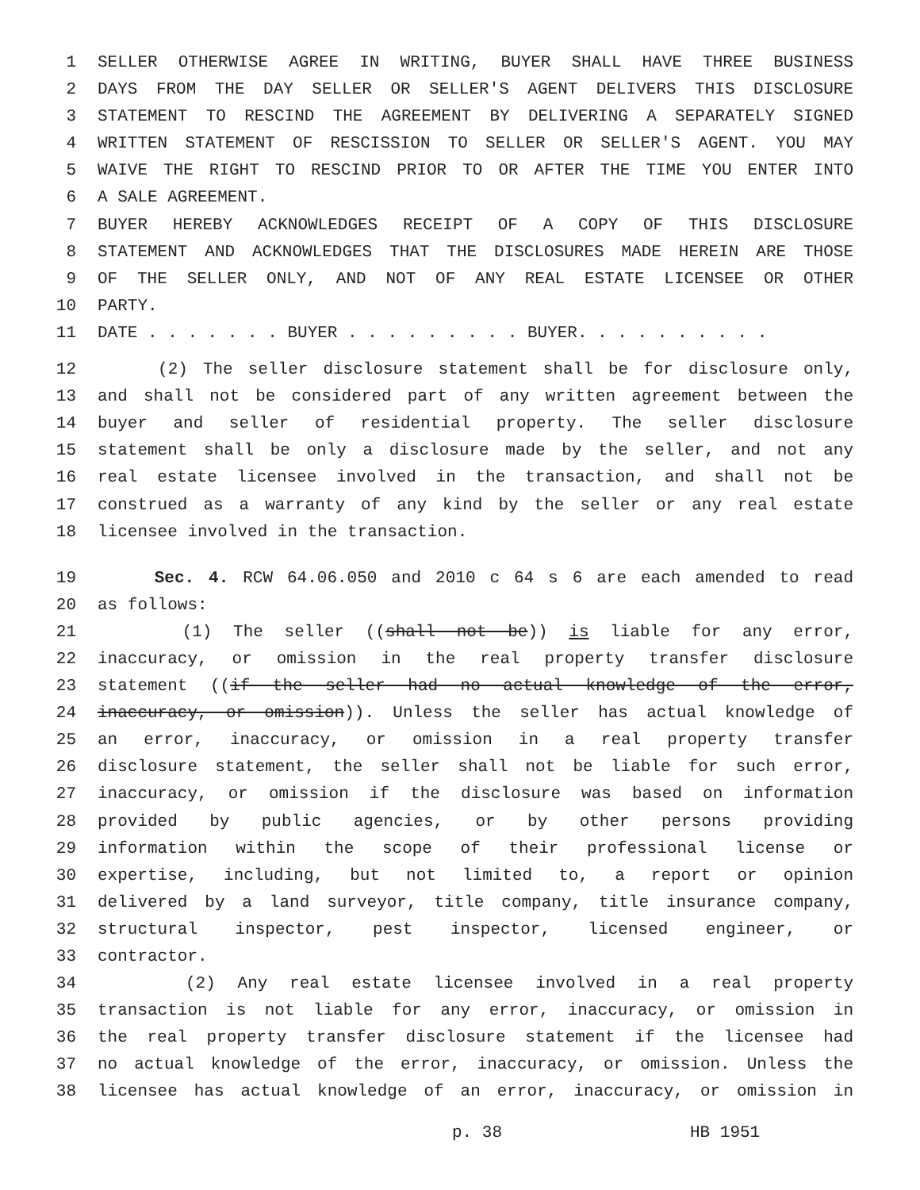1 SELLER OTHERWISE AGREE IN WRITING, BUYER SHALL HAVE THREE BUSINESS
2 DAYS FROM THE DAY SELLER OR SELLER'S AGENT DELIVERS THIS DISCLOSURE
3 STATEMENT TO RESCIND THE AGREEMENT BY DELIVERING A SEPARATELY SIGNED
4 WRITTEN STATEMENT OF RESCISSION TO SELLER OR SELLER'S AGENT. YOU MAY
5 WAIVE THE RIGHT TO RESCIND PRIOR TO OR AFTER THE TIME YOU ENTER INTO
6 A SALE AGREEMENT.
7 BUYER HEREBY ACKNOWLEDGES RECEIPT OF A COPY OF THIS DISCLOSURE
8 STATEMENT AND ACKNOWLEDGES THAT THE DISCLOSURES MADE HEREIN ARE THOSE
9 OF THE SELLER ONLY, AND NOT OF ANY REAL ESTATE LICENSEE OR OTHER
10 PARTY.
11 DATE . . . . . . . BUYER . . . . . . . . . BUYER. . . . . . . . . .
12 (2) The seller disclosure statement shall be for disclosure only,
13 and shall not be considered part of any written agreement between the
14 buyer and seller of residential property. The seller disclosure
15 statement shall be only a disclosure made by the seller, and not any
16 real estate licensee involved in the transaction, and shall not be
17 construed as a warranty of any kind by the seller or any real estate
18 licensee involved in the transaction.
19 Sec. 4. RCW 64.06.050 and 2010 c 64 s 6 are each amended to read
20 as follows:
21 (1) The seller ((shall not be)) is liable for any error,
22 inaccuracy, or omission in the real property transfer disclosure
23 statement ((if the seller had no actual knowledge of the error,
24 inaccuracy, or omission)). Unless the seller has actual knowledge of
25 an error, inaccuracy, or omission in a real property transfer
26 disclosure statement, the seller shall not be liable for such error,
27 inaccuracy, or omission if the disclosure was based on information
28 provided by public agencies, or by other persons providing
29 information within the scope of their professional license or
30 expertise, including, but not limited to, a report or opinion
31 delivered by a land surveyor, title company, title insurance company,
32 structural inspector, pest inspector, licensed engineer, or
33 contractor.
34 (2) Any real estate licensee involved in a real property
35 transaction is not liable for any error, inaccuracy, or omission in
36 the real property transfer disclosure statement if the licensee had
37 no actual knowledge of the error, inaccuracy, or omission. Unless the
38 licensee has actual knowledge of an error, inaccuracy, or omission in
p. 38 HB 1951